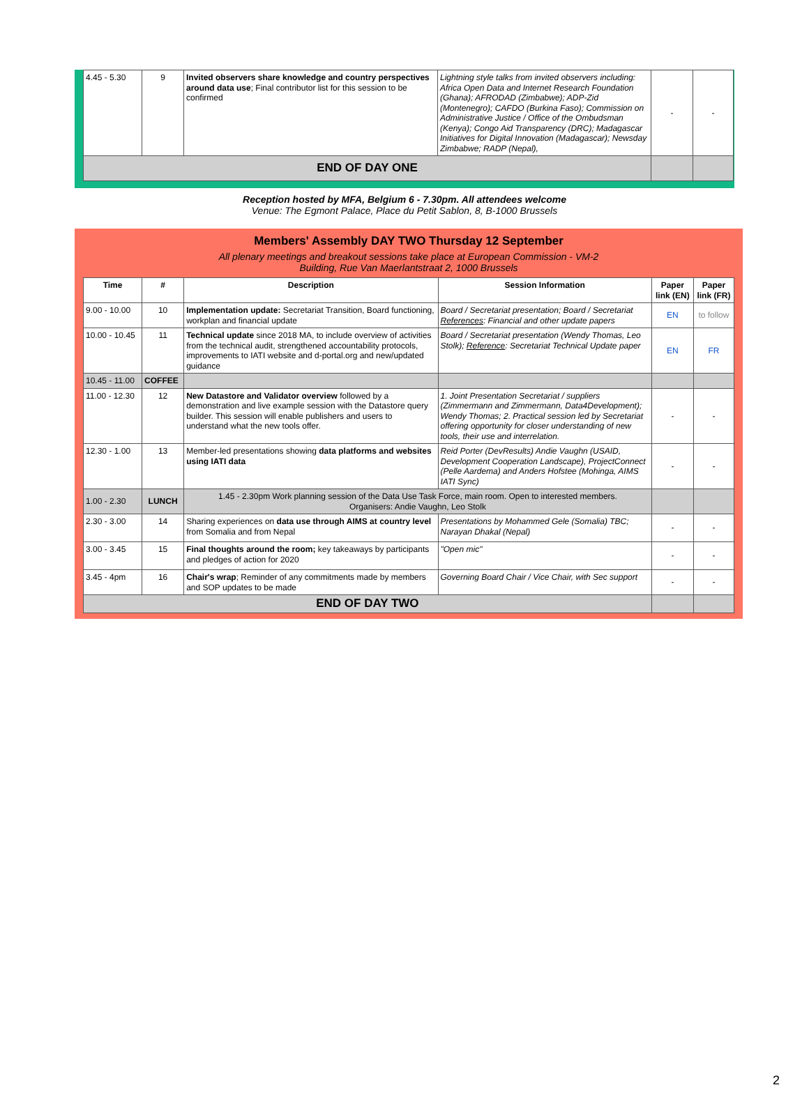| 4.45 - 5.30 | 9 | Invited observers share knowledge and country perspectives around data use ; Final contributor list for this session to be confirmed | Lightning style talks from invited observers including: Africa Open Data and Internet Research Foundation (Ghana); AFRODAD (Zimbabwe); ADP-Zid (Montenegro); CAFDO (Burkina Faso); Commission on Administrative Justice / Office of the Ombudsman (Kenya); Congo Aid Transparency (DRC); Madagascar Initiatives for Digital Innovation (Madagascar); Newsday Zimbabwe; RADP (Nepal), | - | - |
| END OF DAY ONE | | | | | |
Reception hosted by MFA, Belgium 6 - 7.30pm. All attendees welcome
Venue: The Egmont Palace, Place du Petit Sablon, 8, B-1000 Brussels
Members' Assembly DAY TWO Thursday 12 September
All plenary meetings and breakout sessions take place at European Commission - VM-2 Building, Rue Van Maerlantstraat 2, 1000 Brussels
| Time | # | Description | Session Information | Paper link (EN) | Paper link (FR) |
| --- | --- | --- | --- | --- | --- |
| 9.00 - 10.00 | 10 | Implementation update: Secretariat Transition, Board functioning, workplan and financial update | Board / Secretariat presentation; Board / Secretariat References : Financial and other update papers | EN | to follow |
| 10.00 - 10.45 | 11 | Technical update since 2018 MA, to include overview of activities from the technical audit, strengthened accountability protocols, improvements to IATI website and d-portal.org and new/updated guidance | Board / Secretariat presentation (Wendy Thomas, Leo Stolk); Reference : Secretariat Technical Update paper | EN | FR |
| 10.45 - 11.00 | COFFEE | | | | |
| 11.00 - 12.30 | 12 | New Datastore and Validator overview followed by a demonstration and live example session with the Datastore query builder. This session will enable publishers and users to understand what the new tools offer. | 1. Joint Presentation Secretariat / suppliers (Zimmermann and Zimmermann, Data4Development); Wendy Thomas; 2. Practical session led by Secretariat offering opportunity for closer understanding of new tools, their use and interrelation. | - | - |
| 12.30 - 1.00 | 13 | Member-led presentations showing data platforms and websites using IATI data | Reid Porter (DevResults) Andie Vaughn (USAID, Development Cooperation Landscape), ProjectConnect (Pelle Aardema) and Anders Hofstee (Mohinga, AIMS IATI Sync) | - | - |
| 1.00 - 2.30 | LUNCH | 1.45 - 2.30pm Work planning session of the Data Use Task Force, main room. Open to interested members. Organisers: Andie Vaughn, Leo Stolk | | | |
| 2.30 - 3.00 | 14 | Sharing experiences on data use through AIMS at country level from Somalia and from Nepal | Presentations by Mohammed Gele (Somalia) TBC; Narayan Dhakal (Nepal) | - | - |
| 3.00 - 3.45 | 15 | Final thoughts around the room; key takeaways by participants and pledges of action for 2020 | "Open mic" | - | - |
| 3.45 - 4pm | 16 | Chair's wrap ; Reminder of any commitments made by members and SOP updates to be made | Governing Board Chair / Vice Chair, with Sec support | - | - |
| END OF DAY TWO | | | | | |
2